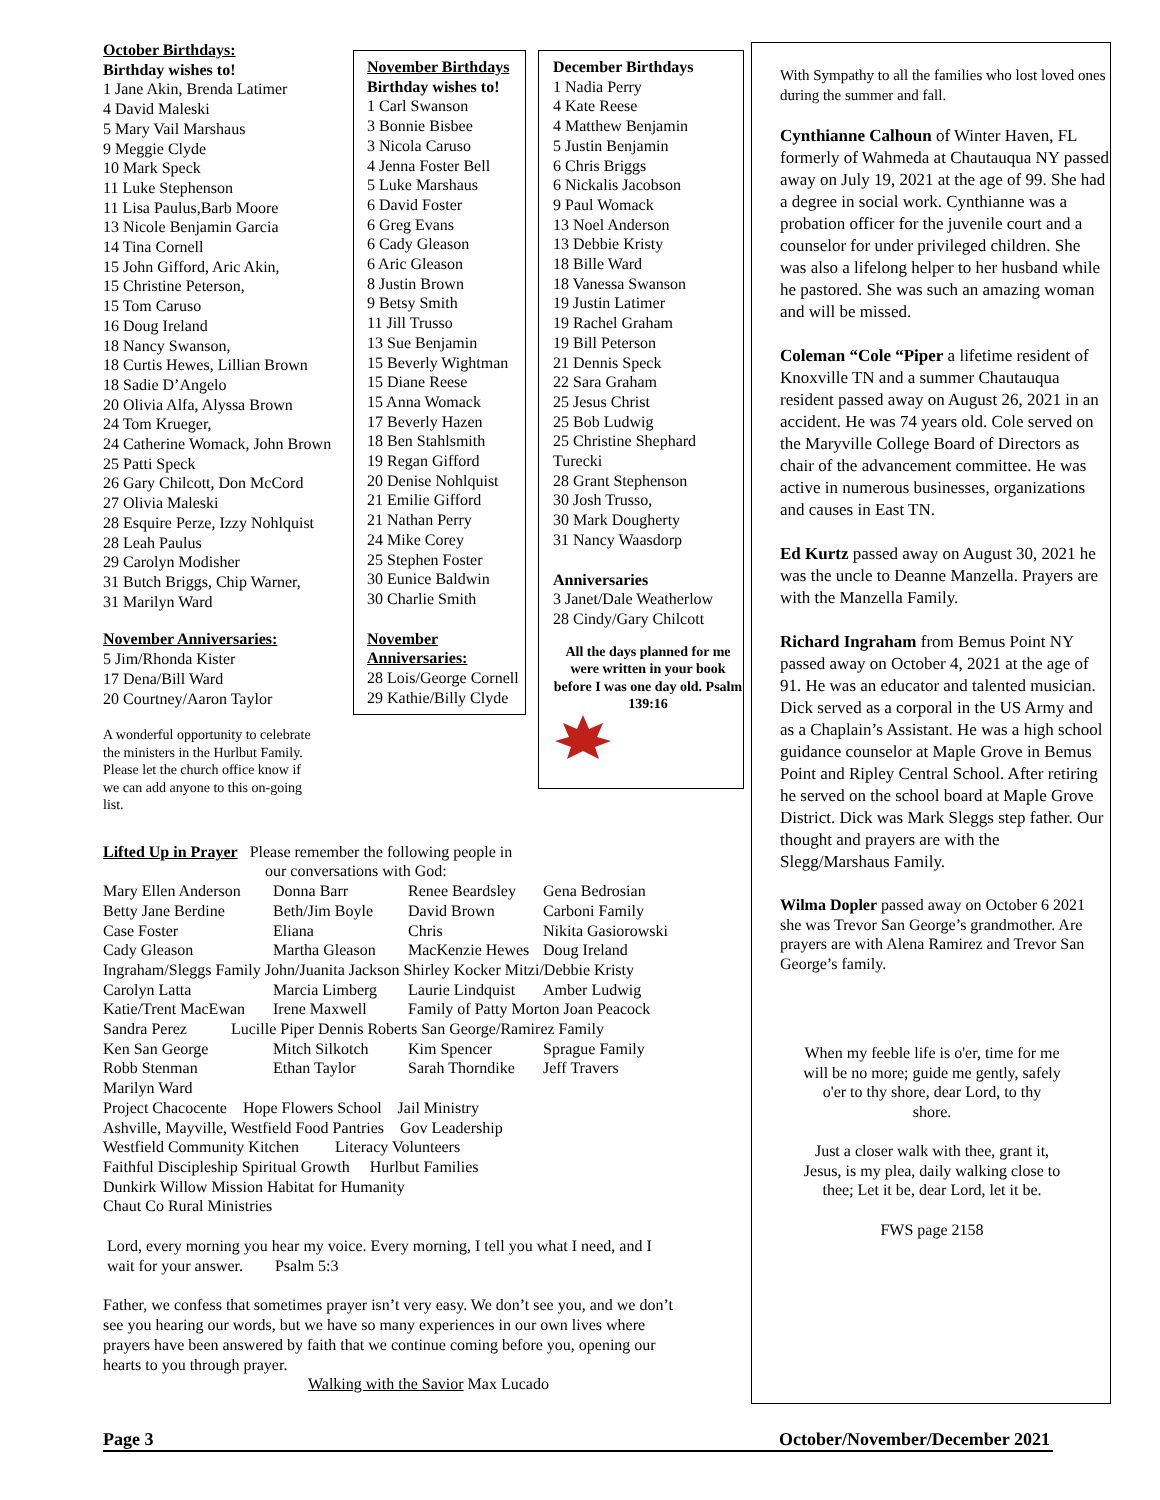October Birthdays:
Birthday wishes to!
1 Jane Akin, Brenda Latimer
4 David Maleski
5 Mary Vail Marshaus
9 Meggie Clyde
10 Mark Speck
11 Luke Stephenson
11 Lisa Paulus,Barb Moore
13 Nicole Benjamin Garcia
14 Tina Cornell
15 John Gifford, Aric Akin,
15 Christine Peterson,
15 Tom Caruso
16 Doug Ireland
18 Nancy Swanson,
18 Curtis Hewes, Lillian Brown
18 Sadie D’Angelo
20 Olivia Alfa, Alyssa Brown
24 Tom Krueger,
24 Catherine Womack, John Brown
25 Patti Speck
26 Gary Chilcott, Don McCord
27 Olivia Maleski
28 Esquire Perze, Izzy Nohlquist
28 Leah Paulus
29 Carolyn Modisher
31 Butch Briggs, Chip Warner,
31 Marilyn Ward
November Anniversaries:
5 Jim/Rhonda Kister
17 Dena/Bill Ward
20 Courtney/Aaron Taylor
A wonderful opportunity to celebrate the ministers in the Hurlbut Family. Please let the church office know if we can add anyone to this on-going list.
November Birthdays
Birthday wishes to!
1 Carl Swanson
3 Bonnie Bisbee
3 Nicola Caruso
4 Jenna Foster Bell
5 Luke Marshaus
6 David Foster
6 Greg Evans
6 Cady Gleason
6 Aric Gleason
8 Justin Brown
9 Betsy Smith
11 Jill Trusso
13 Sue Benjamin
15 Beverly Wightman
15 Diane Reese
15 Anna Womack
17 Beverly Hazen
18 Ben Stahlsmith
19 Regan Gifford
20 Denise Nohlquist
21 Emilie Gifford
21 Nathan Perry
24 Mike Corey
25 Stephen Foster
30 Eunice Baldwin
30 Charlie Smith
November Anniversaries:
28 Lois/George Cornell
29 Kathie/Billy Clyde
December Birthdays
1 Nadia Perry
4 Kate Reese
4 Matthew Benjamin
5 Justin Benjamin
6 Chris Briggs
6 Nickalis Jacobson
9 Paul Womack
13 Noel Anderson
13 Debbie Kristy
18 Bille Ward
18 Vanessa Swanson
19 Justin Latimer
19 Rachel Graham
19 Bill Peterson
21 Dennis Speck
22 Sara Graham
25 Jesus Christ
25 Bob Ludwig
25 Christine Shephard Turecki
28 Grant Stephenson
30 Josh Trusso,
30 Mark Dougherty
31 Nancy Waasdorp
Anniversaries
3 Janet/Dale Weatherlow
28 Cindy/Gary Chilcott
All the days planned for me were written in your book before I was one day old. Psalm 139:16
Lifted Up in Prayer Please remember the following people in
our conversations with God:
Mary Ellen Anderson Donna Barr Renee Beardsley Gena Bedrosian Betty Jane Berdine Beth/Jim Boyle David Brown Carboni Family Case Foster Eliana Chris Nikita Gasiorowski Cady Gleason Martha Gleason MacKenzie Hewes Doug Ireland
Ingraham/Sleggs Family John/Juanita Jackson Shirley Kocker Mitzi/Debbie Kristy
Carolyn Latta Marcia Limberg Laurie Lindquist Amber Ludwig Katie/Trent MacEwan Irene Maxwell Family of Patty Morton Joan Peacock
Sandra Perez Lucille Piper Dennis Roberts San George/Ramirez Family
Ken San George Mitch Silkotch Kim Spencer Sprague Family Robb Stenman Ethan Taylor Sarah Thorndike Jeff Travers
Marilyn Ward
Project Chacocente Hope Flowers School Jail Ministry
Ashville, Mayville, Westfield Food Pantries Gov Leadership
Westfield Community Kitchen Literacy Volunteers
Faithful Discipleship Spiritual Growth Hurlbut Families
Dunkirk Willow Mission Habitat for Humanity
Chaut Co Rural Ministries
Lord, every morning you hear my voice. Every morning, I tell you what I need, and I wait for your answer. Psalm 5:3
Father, we confess that sometimes prayer isn’t very easy. We don’t see you, and we don’t see you hearing our words, but we have so many experiences in our own lives where prayers have been answered by faith that we continue coming before you, opening our hearts to you through prayer.
Walking with the Savior Max Lucado
With Sympathy to all the families who lost loved ones during the summer and fall.
Cynthianne Calhoun of Winter Haven, FL formerly of Wahmeda at Chautauqua NY passed away on July 19, 2021 at the age of 99. She had a degree in social work. Cynthianne was a probation officer for the juvenile court and a counselor for under privileged children. She was also a lifelong helper to her husband while he pastored. She was such an amazing woman and will be missed.
Coleman “Cole “Piper a lifetime resident of Knoxville TN and a summer Chautauqua resident passed away on August 26, 2021 in an accident. He was 74 years old. Cole served on the Maryville College Board of Directors as chair of the advancement committee. He was active in numerous businesses, organizations and causes in East TN.
Ed Kurtz passed away on August 30, 2021 he was the uncle to Deanne Manzella. Prayers are with the Manzella Family.
Richard Ingraham from Bemus Point NY passed away on October 4, 2021 at the age of 91. He was an educator and talented musician. Dick served as a corporal in the US Army and as a Chaplain’s Assistant. He was a high school guidance counselor at Maple Grove in Bemus Point and Ripley Central School. After retiring he served on the school board at Maple Grove District. Dick was Mark Sleggs step father. Our thought and prayers are with the Slegg/Marshaus Family.
Wilma Dopler passed away on October 6 2021 she was Trevor San George’s grandmother. Are prayers are with Alena Ramirez and Trevor San George’s family.
When my feeble life is o'er, time for me will be no more; guide me gently, safely o'er to thy shore, dear Lord, to thy shore.
Just a closer walk with thee, grant it, Jesus, is my plea, daily walking close to thee; Let it be, dear Lord, let it be.
FWS page 2158
Page 3 October/November/December 2021